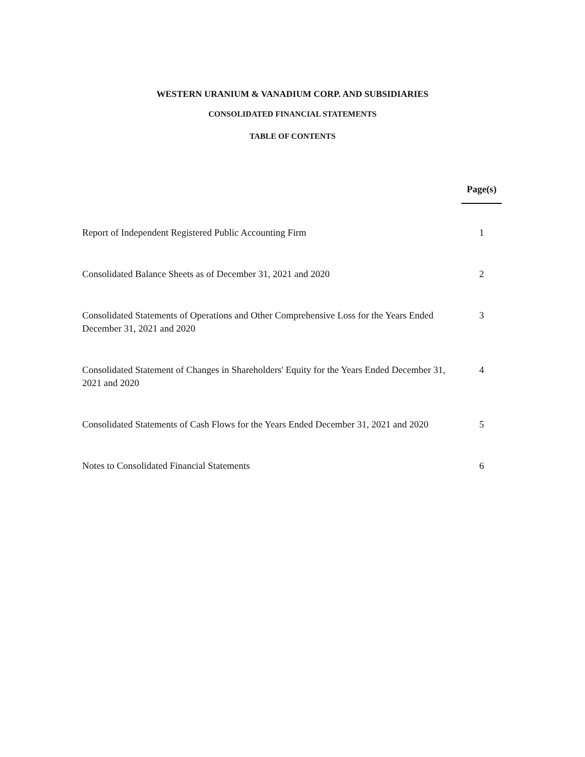WESTERN URANIUM & VANADIUM CORP. AND SUBSIDIARIES
CONSOLIDATED FINANCIAL STATEMENTS
TABLE OF CONTENTS
| | Page(s) |
| --- | --- |
| Report of Independent Registered Public Accounting Firm | 1 |
| Consolidated Balance Sheets as of December 31, 2021 and 2020 | 2 |
| Consolidated Statements of Operations and Other Comprehensive Loss for the Years Ended December 31, 2021 and 2020 | 3 |
| Consolidated Statement of Changes in Shareholders' Equity for the Years Ended December 31, 2021 and 2020 | 4 |
| Consolidated Statements of Cash Flows for the Years Ended December 31, 2021 and 2020 | 5 |
| Notes to Consolidated Financial Statements | 6 |